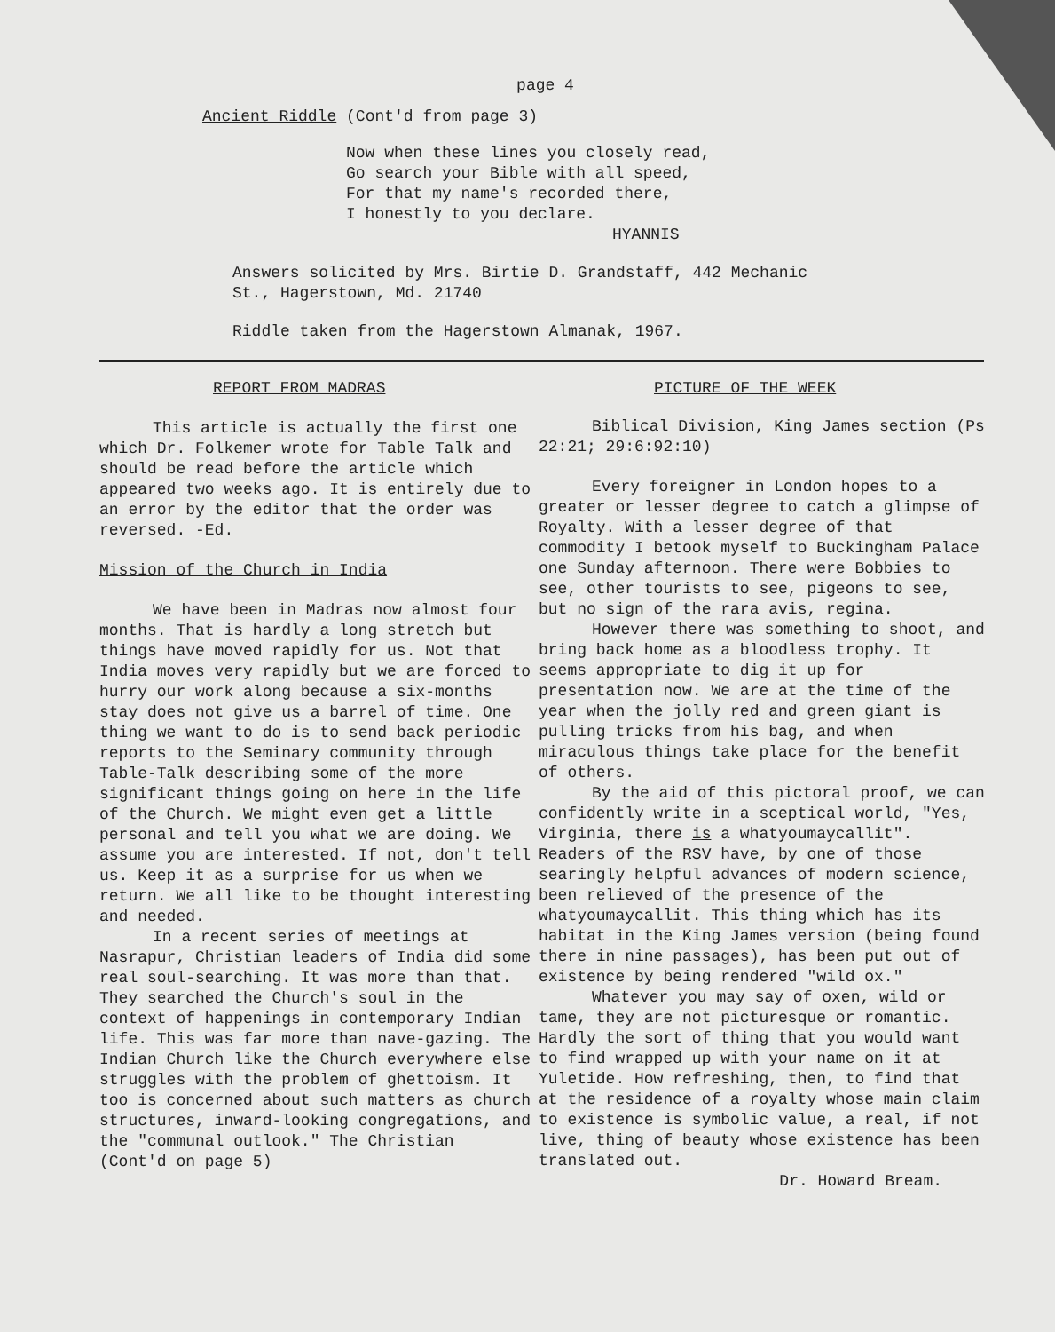page 4
Ancient Riddle (Cont'd from page 3)
Now when these lines you closely read,
Go search your Bible with all speed,
For that my name's recorded there,
I honestly to you declare.
HYANNIS
Answers solicited by Mrs. Birtie D. Grandstaff, 442 Mechanic
St., Hagerstown, Md. 21740
Riddle taken from the Hagerstown Almanak, 1967.
REPORT FROM MADRAS
This article is actually the first one which Dr. Folkemer wrote for Table Talk and should be read before the article which appeared two weeks ago. It is entirely due to an error by the editor that the order was reversed. -Ed.
Mission of the Church in India
We have been in Madras now almost four months. That is hardly a long stretch but things have moved rapidly for us. Not that India moves very rapidly but we are forced to hurry our work along because a six-months stay does not give us a barrel of time. One thing we want to do is to send back periodic reports to the Seminary community through Table-Talk describing some of the more significant things going on here in the life of the Church. We might even get a little personal and tell you what we are doing. We assume you are interested. If not, don't tell us. Keep it as a surprise for us when we return. We all like to be thought interesting and needed.
In a recent series of meetings at Nasrapur, Christian leaders of India did some real soul-searching. It was more than that. They searched the Church's soul in the context of happenings in contemporary Indian life. This was far more than nave-gazing. The Indian Church like the Church everywhere else struggles with the problem of ghettoism. It too is concerned about such matters as church structures, inward-looking congregations, and the "communal outlook." The Christian
(Cont'd on page 5)
PICTURE OF THE WEEK
Biblical Division, King James section (Ps 22:21; 29:6:92:10)
Every foreigner in London hopes to a greater or lesser degree to catch a glimpse of Royalty. With a lesser degree of that commodity I betook myself to Buckingham Palace one Sunday afternoon. There were Bobbies to see, other tourists to see, pigeons to see, but no sign of the rara avis, regina.
However there was something to shoot, and bring back home as a bloodless trophy. It seems appropriate to dig it up for presentation now. We are at the time of the year when the jolly red and green giant is pulling tricks from his bag, and when miraculous things take place for the benefit of others.
By the aid of this pictoral proof, we can confidently write in a sceptical world, "Yes, Virginia, there is a whatyoumaycallit". Readers of the RSV have, by one of those searingly helpful advances of modern science, been relieved of the presence of the whatyoumaycallit. This thing which has its habitat in the King James version (being found there in nine passages), has been put out of existence by being rendered "wild ox."
Whatever you may say of oxen, wild or tame, they are not picturesque or romantic. Hardly the sort of thing that you would want to find wrapped up with your name on it at Yuletide. How refreshing, then, to find that at the residence of a royalty whose main claim to existence is symbolic value, a real, if not live, thing of beauty whose existence has been translated out.
Dr. Howard Bream.